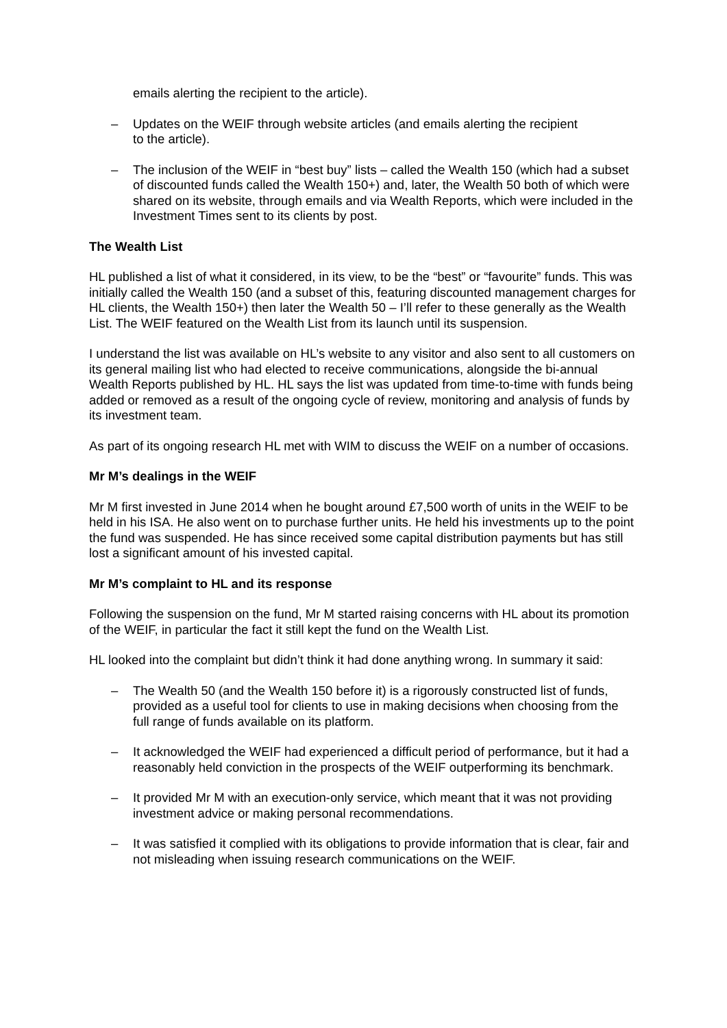emails alerting the recipient to the article).
– Updates on the WEIF through website articles (and emails alerting the recipient
to the article).
– The inclusion of the WEIF in “best buy” lists – called the Wealth 150 (which had a subset of discounted funds called the Wealth 150+) and, later, the Wealth 50 both of which were shared on its website, through emails and via Wealth Reports, which were included in the Investment Times sent to its clients by post.
The Wealth List
HL published a list of what it considered, in its view, to be the “best” or “favourite” funds. This was initially called the Wealth 150 (and a subset of this, featuring discounted management charges for HL clients, the Wealth 150+) then later the Wealth 50 – I’ll refer to these generally as the Wealth List. The WEIF featured on the Wealth List from its launch until its suspension.
I understand the list was available on HL’s website to any visitor and also sent to all customers on its general mailing list who had elected to receive communications, alongside the bi-annual Wealth Reports published by HL. HL says the list was updated from time-to-time with funds being added or removed as a result of the ongoing cycle of review, monitoring and analysis of funds by its investment team.
As part of its ongoing research HL met with WIM to discuss the WEIF on a number of occasions.
Mr M’s dealings in the WEIF
Mr M first invested in June 2014 when he bought around £7,500 worth of units in the WEIF to be held in his ISA. He also went on to purchase further units. He held his investments up to the point the fund was suspended. He has since received some capital distribution payments but has still lost a significant amount of his invested capital.
Mr M’s complaint to HL and its response
Following the suspension on the fund, Mr M started raising concerns with HL about its promotion of the WEIF, in particular the fact it still kept the fund on the Wealth List.
HL looked into the complaint but didn’t think it had done anything wrong. In summary it said:
– The Wealth 50 (and the Wealth 150 before it) is a rigorously constructed list of funds, provided as a useful tool for clients to use in making decisions when choosing from the full range of funds available on its platform.
– It acknowledged the WEIF had experienced a difficult period of performance, but it had a reasonably held conviction in the prospects of the WEIF outperforming its benchmark.
– It provided Mr M with an execution-only service, which meant that it was not providing investment advice or making personal recommendations.
– It was satisfied it complied with its obligations to provide information that is clear, fair and not misleading when issuing research communications on the WEIF.